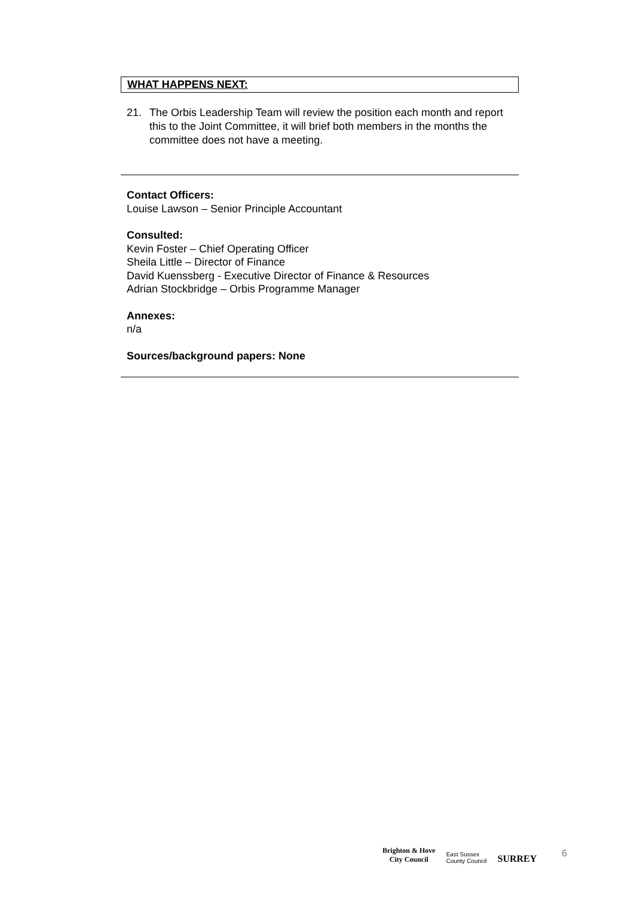WHAT HAPPENS NEXT:
21. The Orbis Leadership Team will review the position each month and report this to the Joint Committee, it will brief both members in the months the committee does not have a meeting.
Contact Officers:
Louise Lawson – Senior Principle Accountant
Consulted:
Kevin Foster – Chief Operating Officer
Sheila Little – Director of Finance
David Kuenssberg - Executive Director of Finance & Resources
Adrian Stockbridge – Orbis Programme Manager
Annexes:
n/a
Sources/background papers: None
Brighton & Hove
City Council
East Sussex
County Council
SURREY
6